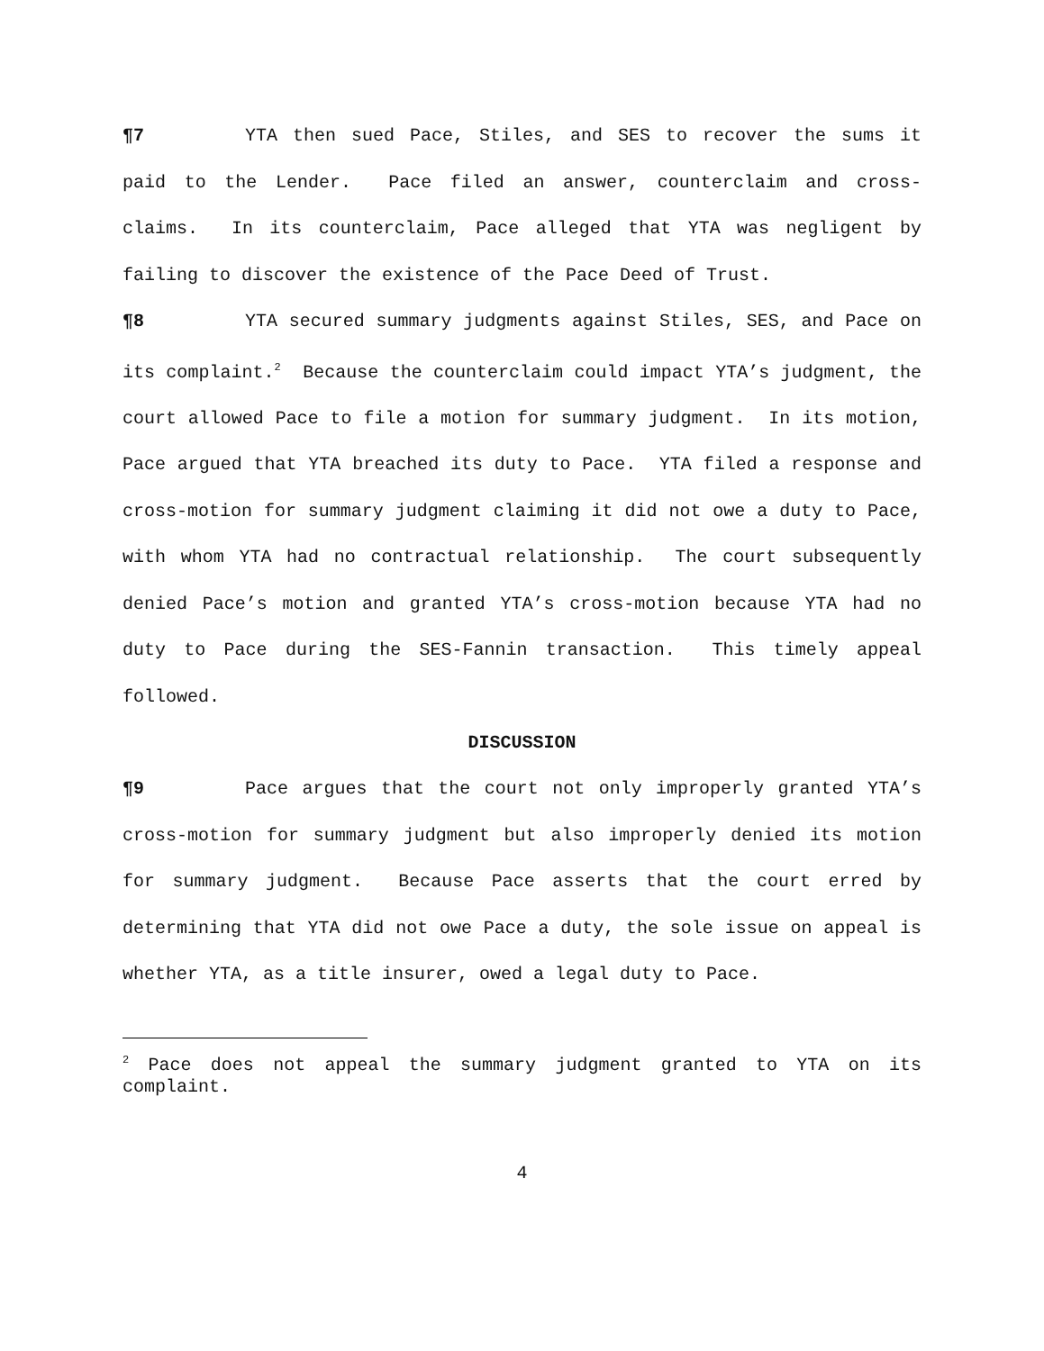¶7 YTA then sued Pace, Stiles, and SES to recover the sums it paid to the Lender. Pace filed an answer, counterclaim and cross-claims. In its counterclaim, Pace alleged that YTA was negligent by failing to discover the existence of the Pace Deed of Trust.
¶8 YTA secured summary judgments against Stiles, SES, and Pace on its complaint.<sup>2</sup> Because the counterclaim could impact YTA’s judgment, the court allowed Pace to file a motion for summary judgment. In its motion, Pace argued that YTA breached its duty to Pace. YTA filed a response and cross-motion for summary judgment claiming it did not owe a duty to Pace, with whom YTA had no contractual relationship. The court subsequently denied Pace’s motion and granted YTA’s cross-motion because YTA had no duty to Pace during the SES-Fannin transaction. This timely appeal followed.
DISCUSSION
¶9 Pace argues that the court not only improperly granted YTA’s cross-motion for summary judgment but also improperly denied its motion for summary judgment. Because Pace asserts that the court erred by determining that YTA did not owe Pace a duty, the sole issue on appeal is whether YTA, as a title insurer, owed a legal duty to Pace.
<sup>2</sup> Pace does not appeal the summary judgment granted to YTA on its complaint.
4